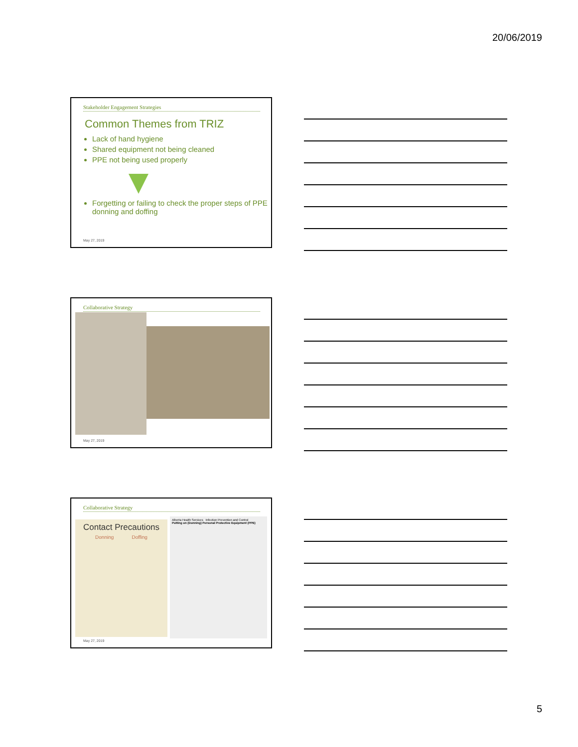20/06/2019
Stakeholder Engagement Strategies
Common Themes from TRIZ
Lack of hand hygiene
Shared equipment not being cleaned
PPE not being used properly
Forgetting or failing to check the proper steps of PPE donning and doffing
May 27, 2019
Collaborative Strategy
May 27, 2019
Collaborative Strategy
Contact Precautions
Donning Doffing
Alberta Health Services Infection Prevention and Control
Putting on (Donning) Personal Protective Equipment (PPE)
May 27, 2019
5